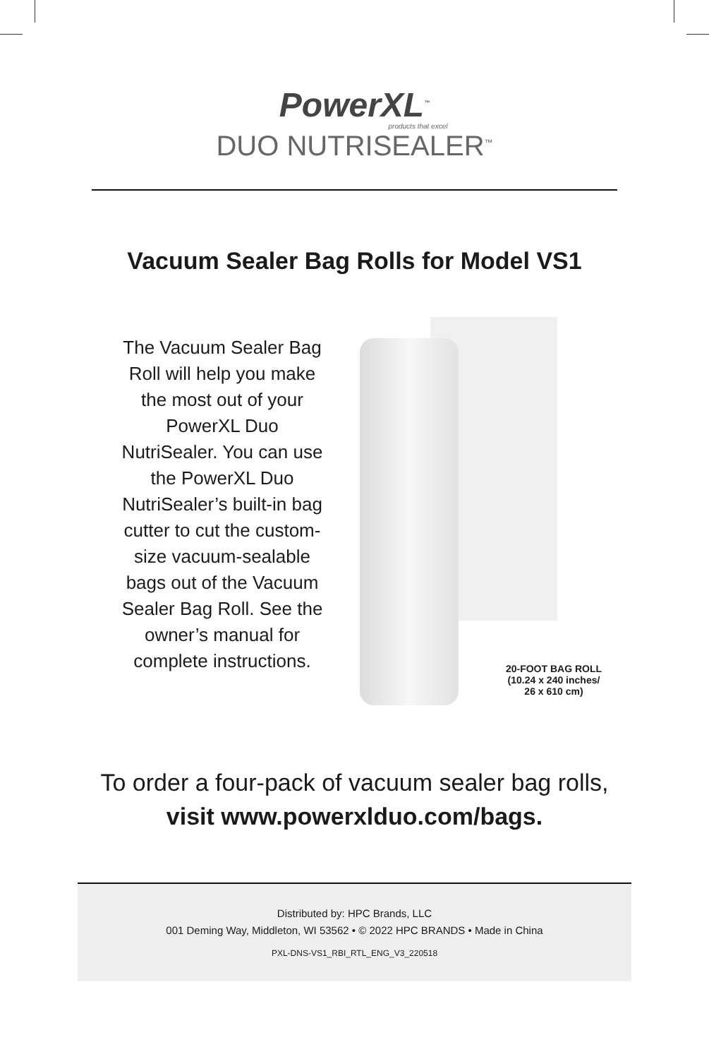PowerXL<sup>™</sup>
products that excel
DUO NUTRISEALER<sup>™</sup>
Vacuum Sealer Bag Rolls for Model VS1
The Vacuum Sealer Bag Roll will help you make the most out of your PowerXL Duo NutriSealer. You can use the PowerXL Duo NutriSealer’s built-in bag cutter to cut the custom-size vacuum-sealable bags out of the Vacuum Sealer Bag Roll. See the owner’s manual for complete instructions.
20-FOOT BAG ROLL
(10.24 x 240 inches/
26 x 610 cm)
To order a four-pack of vacuum sealer bag rolls,
visit www.powerxlduo.com/bags.
Distributed by: HPC Brands, LLC
001 Deming Way, Middleton, WI 53562 • © 2022 HPC BRANDS • Made in China
PXL-DNS-VS1_RBI_RTL_ENG_V3_220518